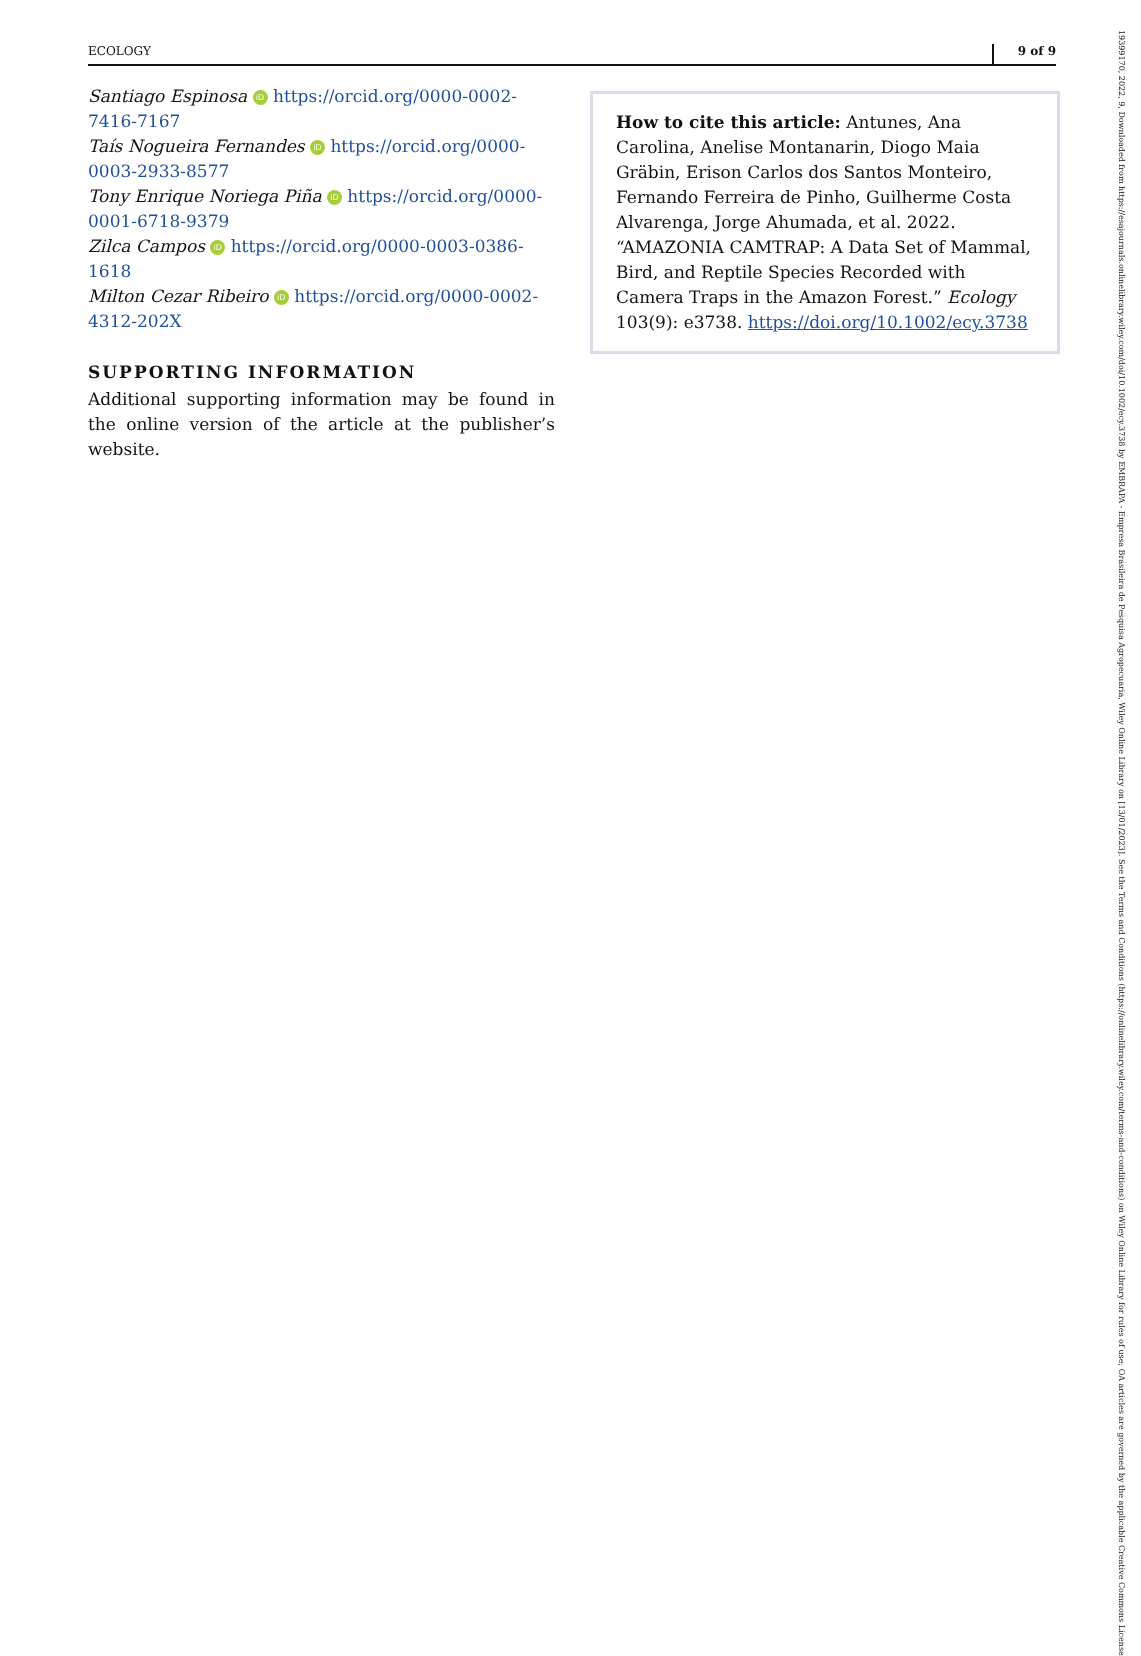ECOLOGY 9 of 9
Santiago Espinosa iD https://orcid.org/0000-0002-7416-7167
Taís Nogueira Fernandes iD https://orcid.org/0000-0003-2933-8577
Tony Enrique Noriega Piña iD https://orcid.org/0000-0001-6718-9379
Zilca Campos iD https://orcid.org/0000-0003-0386-1618
Milton Cezar Ribeiro iD https://orcid.org/0000-0002-4312-202X
SUPPORTING INFORMATION
Additional supporting information may be found in the online version of the article at the publisher’s website.
How to cite this article: Antunes, Ana Carolina, Anelise Montanarin, Diogo Maia Gräbin, Erison Carlos dos Santos Monteiro, Fernando Ferreira de Pinho, Guilherme Costa Alvarenga, Jorge Ahumada, et al. 2022. “AMAZONIA CAMTRAP: A Data Set of Mammal, Bird, and Reptile Species Recorded with Camera Traps in the Amazon Forest.” Ecology 103(9): e3738. https://doi.org/10.1002/ecy.3738
19399170, 2022, 9, Downloaded from https://esajournals.onlinelibrary.wiley.com/doi/10.1002/ecy.3738 by EMBRAPA - Empresa Brasileira de Pesquisa Agropecuaria, Wiley Online Library on [13/01/2023]. See the Terms and Conditions (https://onlinelibrary.wiley.com/terms-and-conditions) on Wiley Online Library for rules of use; OA articles are governed by the applicable Creative Commons License